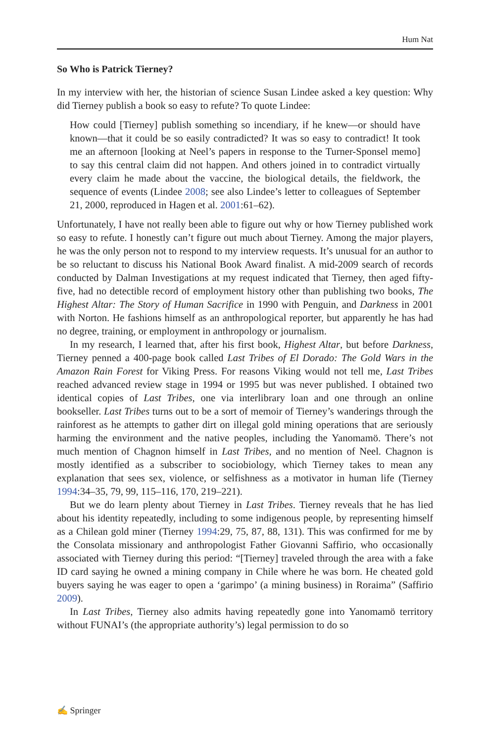Hum Nat
So Who is Patrick Tierney?
In my interview with her, the historian of science Susan Lindee asked a key question: Why did Tierney publish a book so easy to refute? To quote Lindee:
How could [Tierney] publish something so incendiary, if he knew—or should have known—that it could be so easily contradicted? It was so easy to contradict! It took me an afternoon [looking at Neel’s papers in response to the Turner-Sponsel memo] to say this central claim did not happen. And others joined in to contradict virtually every claim he made about the vaccine, the biological details, the fieldwork, the sequence of events (Lindee 2008; see also Lindee’s letter to colleagues of September 21, 2000, reproduced in Hagen et al. 2001:61–62).
Unfortunately, I have not really been able to figure out why or how Tierney published work so easy to refute. I honestly can’t figure out much about Tierney. Among the major players, he was the only person not to respond to my interview requests. It’s unusual for an author to be so reluctant to discuss his National Book Award finalist. A mid-2009 search of records conducted by Dalman Investigations at my request indicated that Tierney, then aged fifty-five, had no detectible record of employment history other than publishing two books, The Highest Altar: The Story of Human Sacrifice in 1990 with Penguin, and Darkness in 2001 with Norton. He fashions himself as an anthropological reporter, but apparently he has had no degree, training, or employment in anthropology or journalism.
In my research, I learned that, after his first book, Highest Altar, but before Darkness, Tierney penned a 400-page book called Last Tribes of El Dorado: The Gold Wars in the Amazon Rain Forest for Viking Press. For reasons Viking would not tell me, Last Tribes reached advanced review stage in 1994 or 1995 but was never published. I obtained two identical copies of Last Tribes, one via interlibrary loan and one through an online bookseller. Last Tribes turns out to be a sort of memoir of Tierney’s wanderings through the rainforest as he attempts to gather dirt on illegal gold mining operations that are seriously harming the environment and the native peoples, including the Yanomamö. There’s not much mention of Chagnon himself in Last Tribes, and no mention of Neel. Chagnon is mostly identified as a subscriber to sociobiology, which Tierney takes to mean any explanation that sees sex, violence, or selfishness as a motivator in human life (Tierney 1994:34–35, 79, 99, 115–116, 170, 219–221).
But we do learn plenty about Tierney in Last Tribes. Tierney reveals that he has lied about his identity repeatedly, including to some indigenous people, by representing himself as a Chilean gold miner (Tierney 1994:29, 75, 87, 88, 131). This was confirmed for me by the Consolata missionary and anthropologist Father Giovanni Saffirio, who occasionally associated with Tierney during this period: “[Tierney] traveled through the area with a fake ID card saying he owned a mining company in Chile where he was born. He cheated gold buyers saying he was eager to open a ‘garimpo’ (a mining business) in Roraima” (Saffirio 2009).
In Last Tribes, Tierney also admits having repeatedly gone into Yanomamö territory without FUNAI’s (the appropriate authority’s) legal permission to do so
✍ Springer